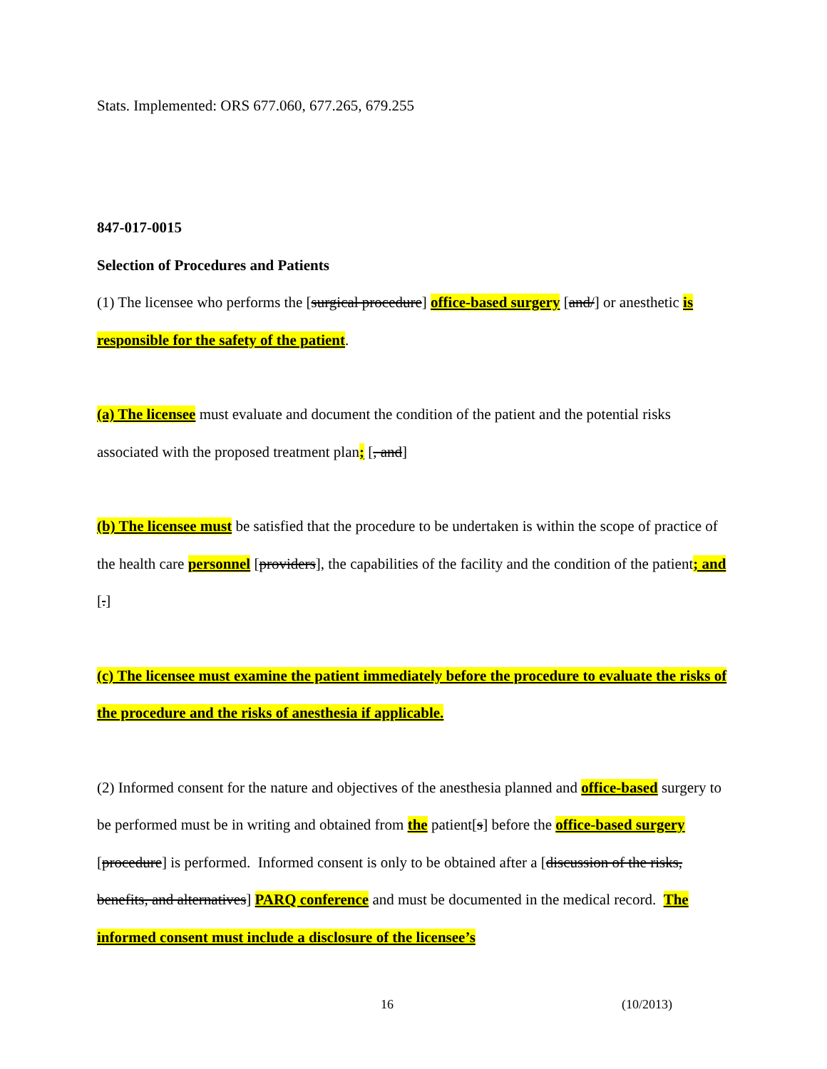Stats. Implemented: ORS 677.060, 677.265, 679.255
847-017-0015
Selection of Procedures and Patients
(1) The licensee who performs the [surgical procedure] office-based surgery [and/] or anesthetic is responsible for the safety of the patient.
(a) The licensee must evaluate and document the condition of the patient and the potential risks associated with the proposed treatment plan; [, and]
(b) The licensee must be satisfied that the procedure to be undertaken is within the scope of practice of the health care personnel [providers], the capabilities of the facility and the condition of the patient; and [.]
(c) The licensee must examine the patient immediately before the procedure to evaluate the risks of the procedure and the risks of anesthesia if applicable.
(2) Informed consent for the nature and objectives of the anesthesia planned and office-based surgery to be performed must be in writing and obtained from the patient[s] before the office-based surgery [procedure] is performed. Informed consent is only to be obtained after a [discussion of the risks, benefits, and alternatives] PARQ conference and must be documented in the medical record. The informed consent must include a disclosure of the licensee’s
16 (10/2013)